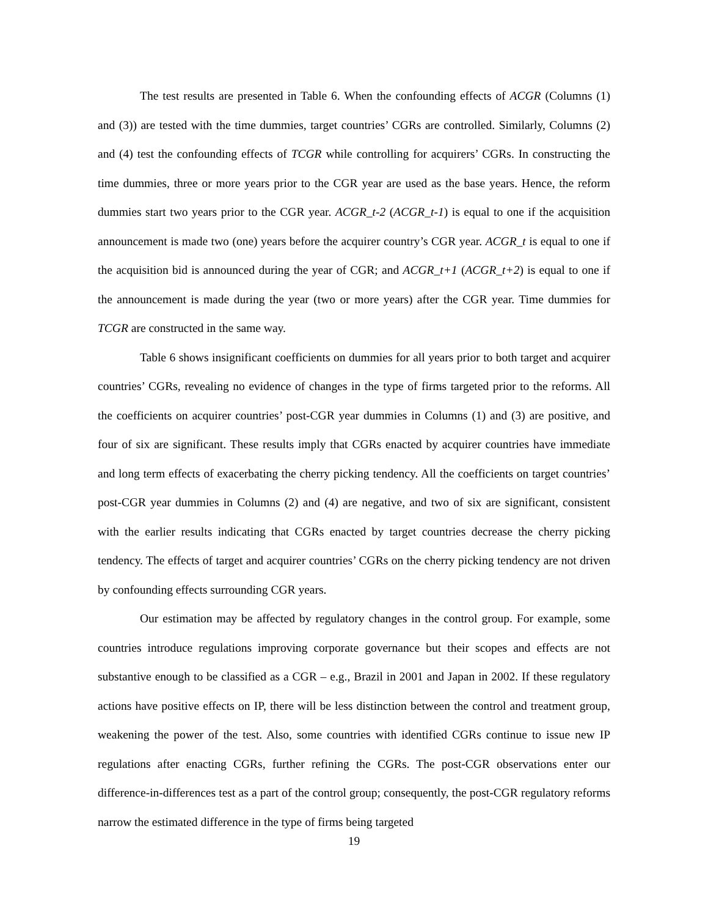The test results are presented in Table 6. When the confounding effects of ACGR (Columns (1) and (3)) are tested with the time dummies, target countries’ CGRs are controlled. Similarly, Columns (2) and (4) test the confounding effects of TCGR while controlling for acquirers’ CGRs. In constructing the time dummies, three or more years prior to the CGR year are used as the base years. Hence, the reform dummies start two years prior to the CGR year. ACGR_t-2 (ACGR_t-1) is equal to one if the acquisition announcement is made two (one) years before the acquirer country’s CGR year. ACGR_t is equal to one if the acquisition bid is announced during the year of CGR; and ACGR_t+1 (ACGR_t+2) is equal to one if the announcement is made during the year (two or more years) after the CGR year. Time dummies for TCGR are constructed in the same way.
Table 6 shows insignificant coefficients on dummies for all years prior to both target and acquirer countries’ CGRs, revealing no evidence of changes in the type of firms targeted prior to the reforms. All the coefficients on acquirer countries’ post-CGR year dummies in Columns (1) and (3) are positive, and four of six are significant. These results imply that CGRs enacted by acquirer countries have immediate and long term effects of exacerbating the cherry picking tendency. All the coefficients on target countries’ post-CGR year dummies in Columns (2) and (4) are negative, and two of six are significant, consistent with the earlier results indicating that CGRs enacted by target countries decrease the cherry picking tendency. The effects of target and acquirer countries’ CGRs on the cherry picking tendency are not driven by confounding effects surrounding CGR years.
Our estimation may be affected by regulatory changes in the control group. For example, some countries introduce regulations improving corporate governance but their scopes and effects are not substantive enough to be classified as a CGR – e.g., Brazil in 2001 and Japan in 2002. If these regulatory actions have positive effects on IP, there will be less distinction between the control and treatment group, weakening the power of the test. Also, some countries with identified CGRs continue to issue new IP regulations after enacting CGRs, further refining the CGRs. The post-CGR observations enter our difference-in-differences test as a part of the control group; consequently, the post-CGR regulatory reforms narrow the estimated difference in the type of firms being targeted
19